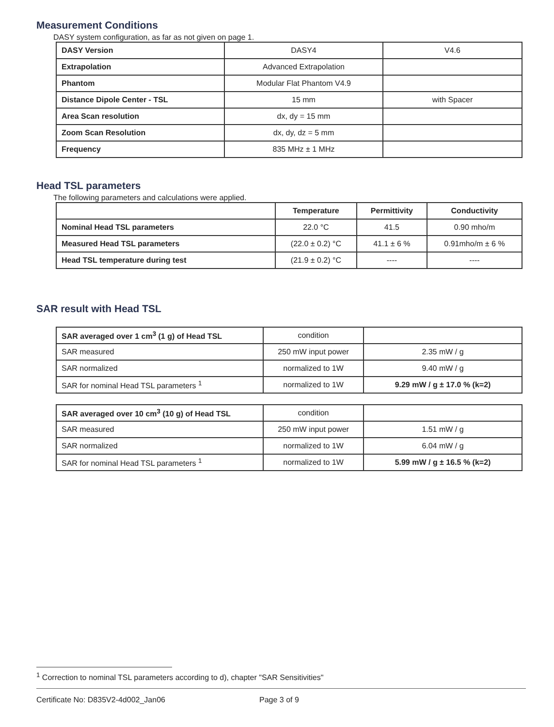Measurement Conditions
DASY system configuration, as far as not given on page 1.
| DASY Version | DASY4 | V4.6 |
| Extrapolation | Advanced Extrapolation | |
| Phantom | Modular Flat Phantom V4.9 | |
| Distance Dipole Center - TSL | 15 mm | with Spacer |
| Area Scan resolution | dx, dy = 15 mm | |
| Zoom Scan Resolution | dx, dy, dz = 5 mm | |
| Frequency | 835 MHz ± 1 MHz | |
Head TSL parameters
The following parameters and calculations were applied.
| | Temperature | Permittivity | Conductivity |
| --- | --- | --- | --- |
| Nominal Head TSL parameters | 22.0 °C | 41.5 | 0.90 mho/m |
| Measured Head TSL parameters | (22.0 ± 0.2) °C | 41.1 ± 6 % | 0.91mho/m ± 6 % |
| Head TSL temperature during test | (21.9 ± 0.2) °C | ---- | ---- |
SAR result with Head TSL
| SAR averaged over 1 cm<sup>3</sup> (1 g) of Head TSL | condition | |
| SAR measured | 250 mW input power | 2.35 mW / g |
| SAR normalized | normalized to 1W | 9.40 mW / g |
| SAR for nominal Head TSL parameters <sup>1</sup> | normalized to 1W | 9.29 mW / g ± 17.0 % (k=2) |
| SAR averaged over 10 cm<sup>3</sup> (10 g) of Head TSL | condition | |
| SAR measured | 250 mW input power | 1.51 mW / g |
| SAR normalized | normalized to 1W | 6.04 mW / g |
| SAR for nominal Head TSL parameters <sup>1</sup> | normalized to 1W | 5.99 mW / g ± 16.5 % (k=2) |
<sup>1</sup> Correction to nominal TSL parameters according to d), chapter "SAR Sensitivities"
Certificate No: D835V2-4d002_Jan06 Page 3 of 9